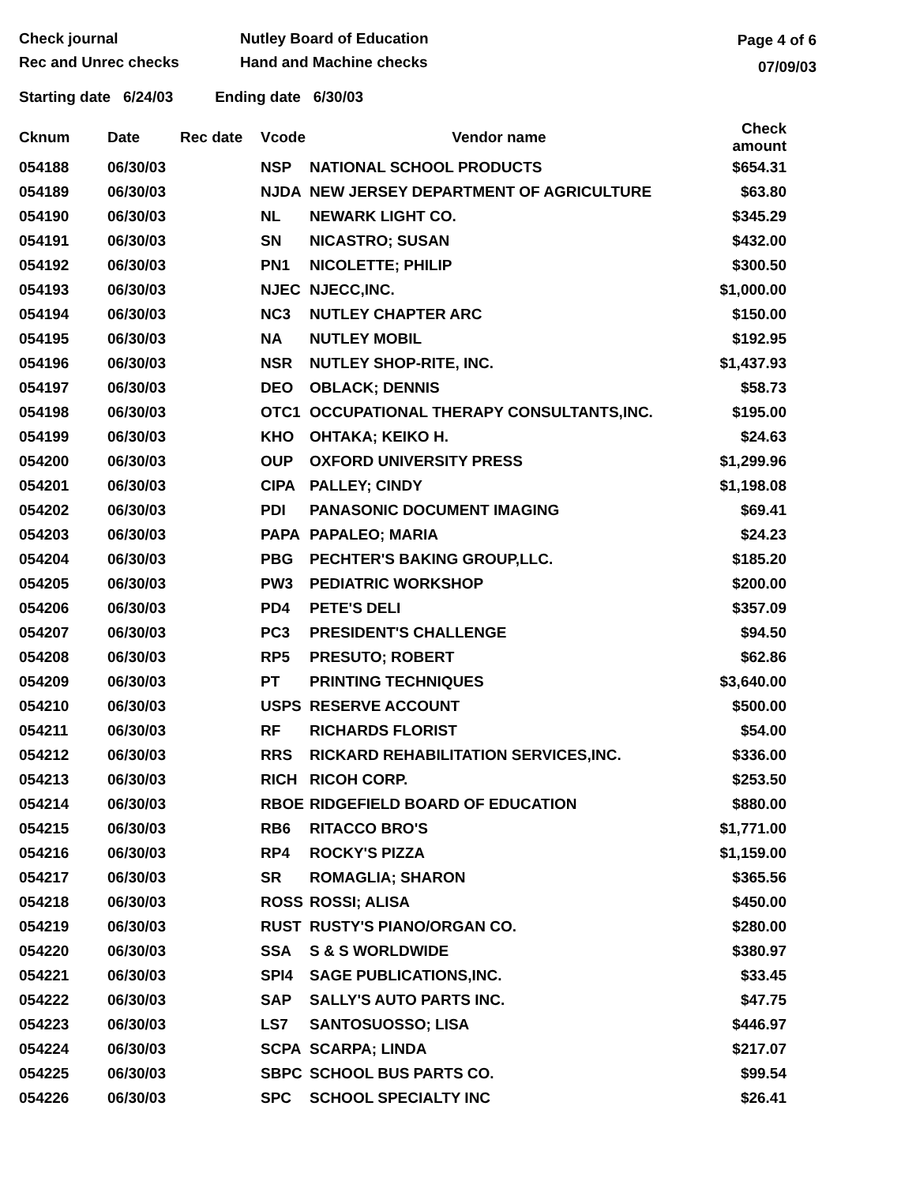Check journal
Rec and Unrec checks
Nutley Board of Education
Hand and Machine checks
Page 4 of 6
07/09/03
Starting date 6/24/03 Ending date 6/30/03
| Cknum | Date | Rec date | Vcode | Vendor name | Check amount |
| --- | --- | --- | --- | --- | --- |
| 054188 | 06/30/03 | | NSP | NATIONAL SCHOOL PRODUCTS | $654.31 |
| 054189 | 06/30/03 | | NJDA | NEW JERSEY DEPARTMENT OF AGRICULTURE | $63.80 |
| 054190 | 06/30/03 | | NL | NEWARK LIGHT CO. | $345.29 |
| 054191 | 06/30/03 | | SN | NICASTRO; SUSAN | $432.00 |
| 054192 | 06/30/03 | | PN1 | NICOLETTE; PHILIP | $300.50 |
| 054193 | 06/30/03 | | NJEC | NJECC,INC. | $1,000.00 |
| 054194 | 06/30/03 | | NC3 | NUTLEY CHAPTER ARC | $150.00 |
| 054195 | 06/30/03 | | NA | NUTLEY MOBIL | $192.95 |
| 054196 | 06/30/03 | | NSR | NUTLEY SHOP-RITE, INC. | $1,437.93 |
| 054197 | 06/30/03 | | DEO | OBLACK; DENNIS | $58.73 |
| 054198 | 06/30/03 | | OTC1 | OCCUPATIONAL THERAPY CONSULTANTS,INC. | $195.00 |
| 054199 | 06/30/03 | | KHO | OHTAKA; KEIKO H. | $24.63 |
| 054200 | 06/30/03 | | OUP | OXFORD UNIVERSITY PRESS | $1,299.96 |
| 054201 | 06/30/03 | | CIPA | PALLEY; CINDY | $1,198.08 |
| 054202 | 06/30/03 | | PDI | PANASONIC DOCUMENT IMAGING | $69.41 |
| 054203 | 06/30/03 | | PAPA | PAPALEO; MARIA | $24.23 |
| 054204 | 06/30/03 | | PBG | PECHTER'S BAKING GROUP,LLC. | $185.20 |
| 054205 | 06/30/03 | | PW3 | PEDIATRIC WORKSHOP | $200.00 |
| 054206 | 06/30/03 | | PD4 | PETE'S DELI | $357.09 |
| 054207 | 06/30/03 | | PC3 | PRESIDENT'S CHALLENGE | $94.50 |
| 054208 | 06/30/03 | | RP5 | PRESUTO; ROBERT | $62.86 |
| 054209 | 06/30/03 | | PT | PRINTING TECHNIQUES | $3,640.00 |
| 054210 | 06/30/03 | | USPS | RESERVE ACCOUNT | $500.00 |
| 054211 | 06/30/03 | | RF | RICHARDS FLORIST | $54.00 |
| 054212 | 06/30/03 | | RRS | RICKARD REHABILITATION SERVICES,INC. | $336.00 |
| 054213 | 06/30/03 | | RICH | RICOH CORP. | $253.50 |
| 054214 | 06/30/03 | | RBOE | RIDGEFIELD BOARD OF EDUCATION | $880.00 |
| 054215 | 06/30/03 | | RB6 | RITACCO BRO'S | $1,771.00 |
| 054216 | 06/30/03 | | RP4 | ROCKY'S PIZZA | $1,159.00 |
| 054217 | 06/30/03 | | SR | ROMAGLIA; SHARON | $365.56 |
| 054218 | 06/30/03 | | ROSS | ROSSI; ALISA | $450.00 |
| 054219 | 06/30/03 | | RUST | RUSTY'S PIANO/ORGAN CO. | $280.00 |
| 054220 | 06/30/03 | | SSA | S & S WORLDWIDE | $380.97 |
| 054221 | 06/30/03 | | SPI4 | SAGE PUBLICATIONS,INC. | $33.45 |
| 054222 | 06/30/03 | | SAP | SALLY'S AUTO PARTS INC. | $47.75 |
| 054223 | 06/30/03 | | LS7 | SANTOSUOSSO; LISA | $446.97 |
| 054224 | 06/30/03 | | SCPA | SCARPA; LINDA | $217.07 |
| 054225 | 06/30/03 | | SBPC | SCHOOL BUS PARTS CO. | $99.54 |
| 054226 | 06/30/03 | | SPC | SCHOOL SPECIALTY INC | $26.41 |